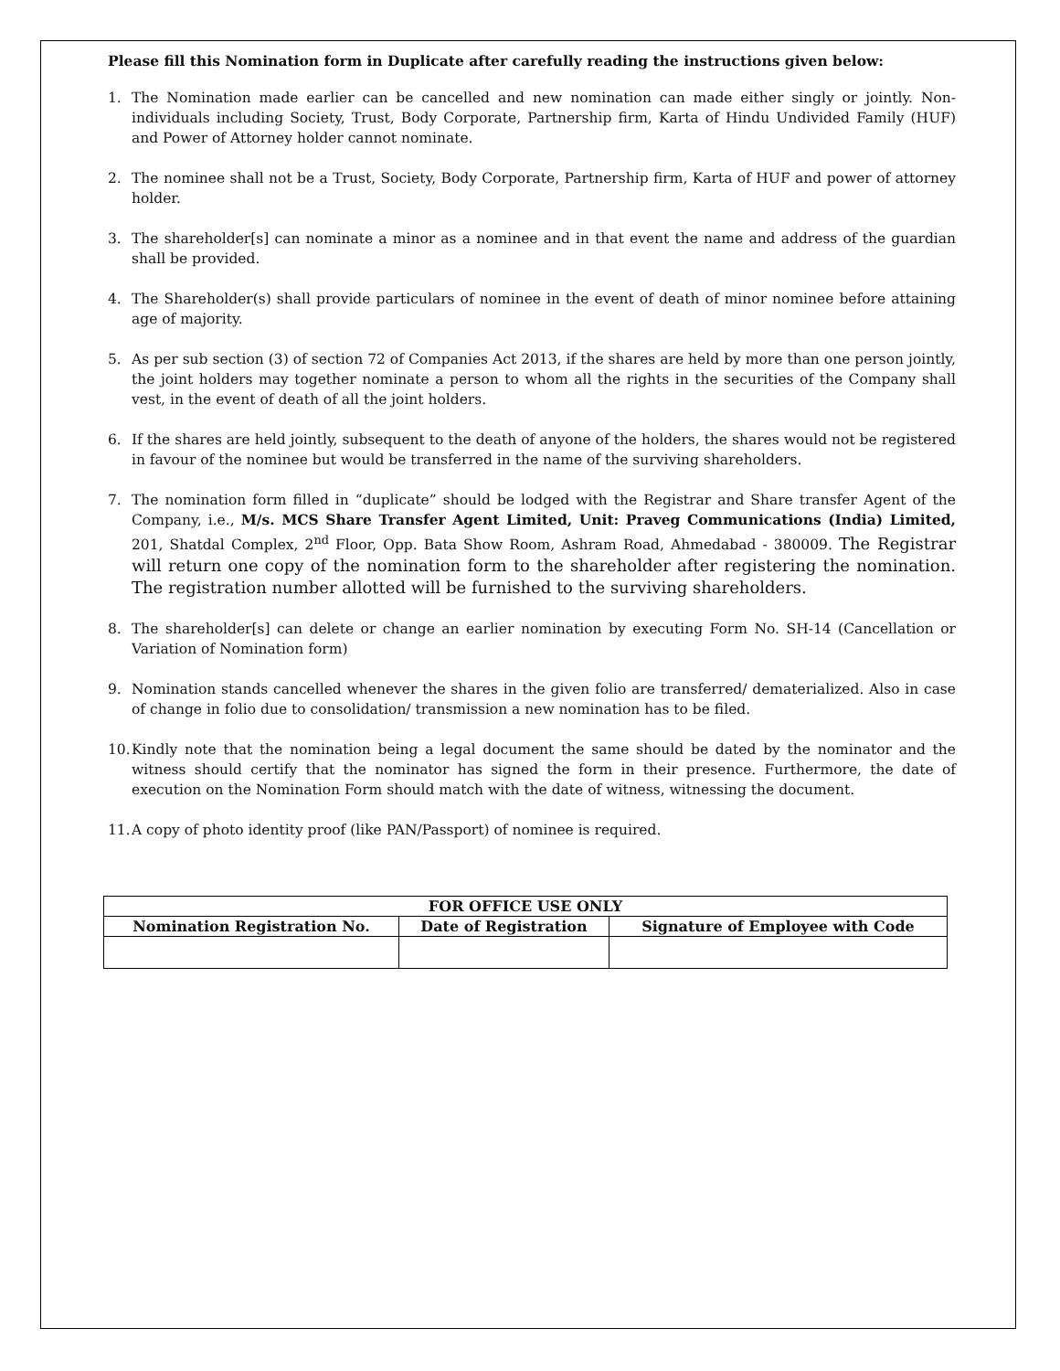Please fill this Nomination form in Duplicate after carefully reading the instructions given below:
1. The Nomination made earlier can be cancelled and new nomination can made either singly or jointly. Non-individuals including Society, Trust, Body Corporate, Partnership firm, Karta of Hindu Undivided Family (HUF) and Power of Attorney holder cannot nominate.
2. The nominee shall not be a Trust, Society, Body Corporate, Partnership firm, Karta of HUF and power of attorney holder.
3. The shareholder[s] can nominate a minor as a nominee and in that event the name and address of the guardian shall be provided.
4. The Shareholder(s) shall provide particulars of nominee in the event of death of minor nominee before attaining age of majority.
5. As per sub section (3) of section 72 of Companies Act 2013, if the shares are held by more than one person jointly, the joint holders may together nominate a person to whom all the rights in the securities of the Company shall vest, in the event of death of all the joint holders.
6. If the shares are held jointly, subsequent to the death of anyone of the holders, the shares would not be registered in favour of the nominee but would be transferred in the name of the surviving shareholders.
7. The nomination form filled in “duplicate” should be lodged with the Registrar and Share transfer Agent of the Company, i.e., M/s. MCS Share Transfer Agent Limited, Unit: Praveg Communications (India) Limited, 201, Shatdal Complex, 2<sup>nd</sup> Floor, Opp. Bata Show Room, Ashram Road, Ahmedabad - 380009. The Registrar will return one copy of the nomination form to the shareholder after registering the nomination. The registration number allotted will be furnished to the surviving shareholders.
8. The shareholder[s] can delete or change an earlier nomination by executing Form No. SH-14 (Cancellation or Variation of Nomination form)
9. Nomination stands cancelled whenever the shares in the given folio are transferred/ dematerialized. Also in case of change in folio due to consolidation/ transmission a new nomination has to be filed.
10. Kindly note that the nomination being a legal document the same should be dated by the nominator and the witness should certify that the nominator has signed the form in their presence. Furthermore, the date of execution on the Nomination Form should match with the date of witness, witnessing the document.
11. A copy of photo identity proof (like PAN/Passport) of nominee is required.
| FOR OFFICE USE ONLY | | |
| --- | --- | --- |
| Nomination Registration No. | Date of Registration | Signature of Employee with Code |